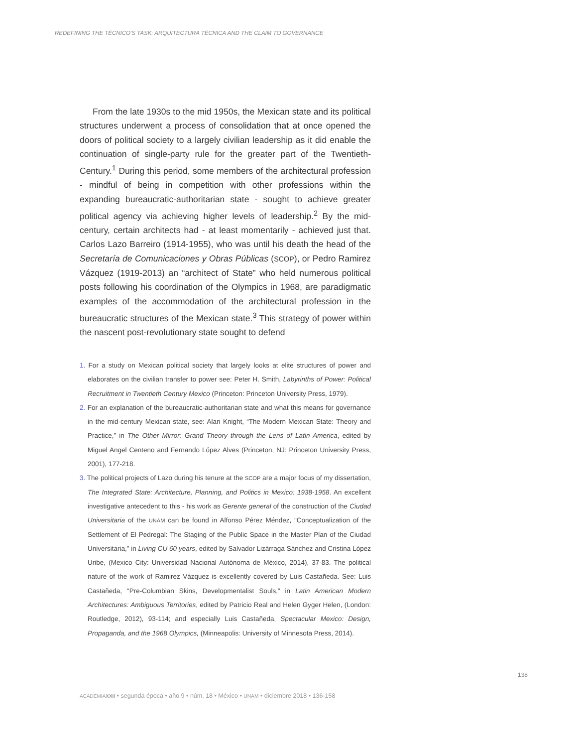REDEFINING THE TÉCNICO'S TASK: ARQUITECTURA TÉCNICA AND THE CLAIM TO GOVERNANCE
From the late 1930s to the mid 1950s, the Mexican state and its political structures underwent a process of consolidation that at once opened the doors of political society to a largely civilian leadership as it did enable the continuation of single-party rule for the greater part of the Twentieth-Century.<sup>1</sup> During this period, some members of the architectural profession - mindful of being in competition with other professions within the expanding bureaucratic-authoritarian state - sought to achieve greater political agency via achieving higher levels of leadership.<sup>2</sup> By the mid-century, certain architects had - at least momentarily - achieved just that. Carlos Lazo Barreiro (1914-1955), who was until his death the head of the Secretaría de Comunicaciones y Obras Públicas (SCOP), or Pedro Ramirez Vázquez (1919-2013) an “architect of State” who held numerous political posts following his coordination of the Olympics in 1968, are paradigmatic examples of the accommodation of the architectural profession in the bureaucratic structures of the Mexican state.<sup>3</sup> This strategy of power within the nascent post-revolutionary state sought to defend
1. For a study on Mexican political society that largely looks at elite structures of power and elaborates on the civilian transfer to power see: Peter H. Smith, Labyrinths of Power: Political Recruitment in Twentieth Century Mexico (Princeton: Princeton University Press, 1979).
2. For an explanation of the bureaucratic-authoritarian state and what this means for governance in the mid-century Mexican state, see: Alan Knight, “The Modern Mexican State: Theory and Practice,” in The Other Mirror: Grand Theory through the Lens of Latin America, edited by Miguel Angel Centeno and Fernando López Alves (Princeton, NJ: Princeton University Press, 2001), 177-218.
3. The political projects of Lazo during his tenure at the SCOP are a major focus of my dissertation, The Integrated State: Architecture, Planning, and Politics in Mexico: 1938-1958. An excellent investigative antecedent to this - his work as Gerente general of the construction of the Ciudad Universitaria of the UNAM can be found in Alfonso Pérez Méndez, “Conceptualization of the Settlement of El Pedregal: The Staging of the Public Space in the Master Plan of the Ciudad Universitaria,” in Living CU 60 years, edited by Salvador Lizárraga Sánchez and Cristina López Uribe, (Mexico City: Universidad Nacional Autónoma de México, 2014), 37-83. The political nature of the work of Ramirez Vázquez is excellently covered by Luis Castañeda. See: Luis Castañeda, “Pre-Columbian Skins, Developmentalist Souls,” in Latin American Modern Architectures: Ambiguous Territories, edited by Patricio Real and Helen Gyger Helen, (London: Routledge, 2012), 93-114; and especially Luis Castañeda, Spectacular Mexico: Design, Propaganda, and the 1968 Olympics, (Minneapolis: University of Minnesota Press, 2014).
138
ACADEMIAXXII • segunda época • año 9 • núm. 18 • México • UNAM • diciembre 2018 • 136-158